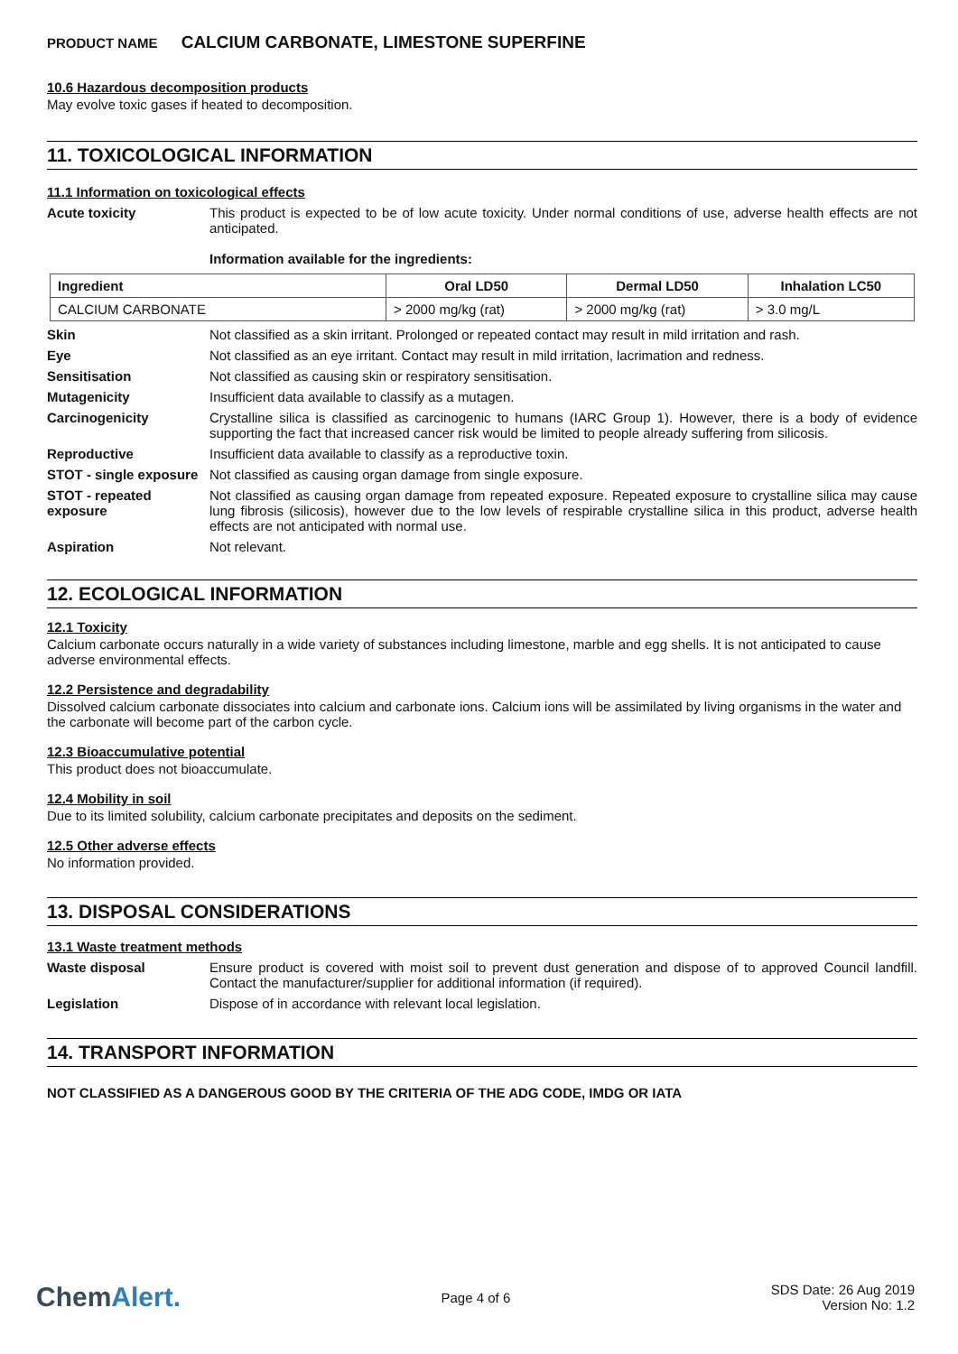PRODUCT NAME CALCIUM CARBONATE, LIMESTONE SUPERFINE
10.6 Hazardous decomposition products
May evolve toxic gases if heated to decomposition.
11. TOXICOLOGICAL INFORMATION
11.1 Information on toxicological effects
Acute toxicity This product is expected to be of low acute toxicity. Under normal conditions of use, adverse health effects are not anticipated.
Information available for the ingredients:
| Ingredient | Oral LD50 | Dermal LD50 | Inhalation LC50 |
| --- | --- | --- | --- |
| CALCIUM CARBONATE | > 2000 mg/kg (rat) | > 2000 mg/kg (rat) | > 3.0 mg/L |
Skin Not classified as a skin irritant. Prolonged or repeated contact may result in mild irritation and rash.
Eye Not classified as an eye irritant. Contact may result in mild irritation, lacrimation and redness.
Sensitisation Not classified as causing skin or respiratory sensitisation.
Mutagenicity Insufficient data available to classify as a mutagen.
Carcinogenicity Crystalline silica is classified as carcinogenic to humans (IARC Group 1). However, there is a body of evidence supporting the fact that increased cancer risk would be limited to people already suffering from silicosis.
Reproductive Insufficient data available to classify as a reproductive toxin.
STOT - single exposure
Not classified as causing organ damage from single exposure.
STOT - repeated exposure
Not classified as causing organ damage from repeated exposure. Repeated exposure to crystalline silica may cause lung fibrosis (silicosis), however due to the low levels of respirable crystalline silica in this product, adverse health effects are not anticipated with normal use.
Aspiration Not relevant.
12. ECOLOGICAL INFORMATION
12.1 Toxicity
Calcium carbonate occurs naturally in a wide variety of substances including limestone, marble and egg shells. It is not anticipated to cause adverse environmental effects.
12.2 Persistence and degradability
Dissolved calcium carbonate dissociates into calcium and carbonate ions. Calcium ions will be assimilated by living organisms in the water and the carbonate will become part of the carbon cycle.
12.3 Bioaccumulative potential
This product does not bioaccumulate.
12.4 Mobility in soil
Due to its limited solubility, calcium carbonate precipitates and deposits on the sediment.
12.5 Other adverse effects
No information provided.
13. DISPOSAL CONSIDERATIONS
13.1 Waste treatment methods
Waste disposal Ensure product is covered with moist soil to prevent dust generation and dispose of to approved Council landfill. Contact the manufacturer/supplier for additional information (if required).
Legislation Dispose of in accordance with relevant local legislation.
14. TRANSPORT INFORMATION
NOT CLASSIFIED AS A DANGEROUS GOOD BY THE CRITERIA OF THE ADG CODE, IMDG OR IATA
ChemAlert.
Page 4 of 6
SDS Date: 26 Aug 2019
Version No: 1.2